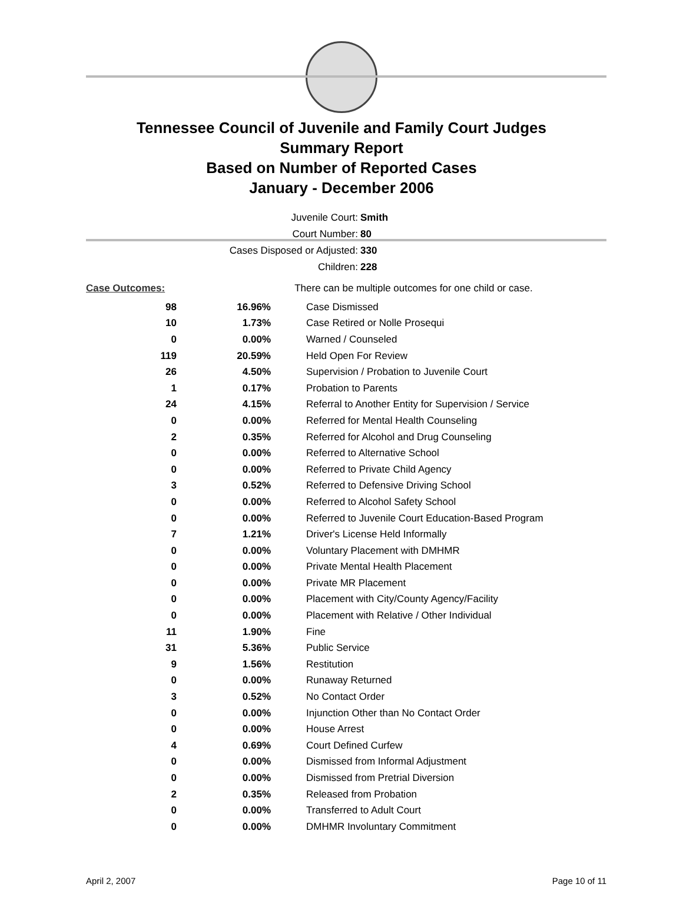Tennessee Council of Juvenile and Family Court Judges
Summary Report
Based on Number of Reported Cases
January - December 2006
Juvenile Court: Smith
Court Number: 80
Cases Disposed or Adjusted: 330
Children: 228
| Case Outcomes: | There can be multiple outcomes for one child or case. |
| 98 | 16.96% | Case Dismissed |
| 10 | 1.73% | Case Retired or Nolle Prosequi |
| 0 | 0.00% | Warned / Counseled |
| 119 | 20.59% | Held Open For Review |
| 26 | 4.50% | Supervision / Probation to Juvenile Court |
| 1 | 0.17% | Probation to Parents |
| 24 | 4.15% | Referral to Another Entity for Supervision / Service |
| 0 | 0.00% | Referred for Mental Health Counseling |
| 2 | 0.35% | Referred for Alcohol and Drug Counseling |
| 0 | 0.00% | Referred to Alternative School |
| 0 | 0.00% | Referred to Private Child Agency |
| 3 | 0.52% | Referred to Defensive Driving School |
| 0 | 0.00% | Referred to Alcohol Safety School |
| 0 | 0.00% | Referred to Juvenile Court Education-Based Program |
| 7 | 1.21% | Driver's License Held Informally |
| 0 | 0.00% | Voluntary Placement with DMHMR |
| 0 | 0.00% | Private Mental Health Placement |
| 0 | 0.00% | Private MR Placement |
| 0 | 0.00% | Placement with City/County Agency/Facility |
| 0 | 0.00% | Placement with Relative / Other Individual |
| 11 | 1.90% | Fine |
| 31 | 5.36% | Public Service |
| 9 | 1.56% | Restitution |
| 0 | 0.00% | Runaway Returned |
| 3 | 0.52% | No Contact Order |
| 0 | 0.00% | Injunction Other than No Contact Order |
| 0 | 0.00% | House Arrest |
| 4 | 0.69% | Court Defined Curfew |
| 0 | 0.00% | Dismissed from Informal Adjustment |
| 0 | 0.00% | Dismissed from Pretrial Diversion |
| 2 | 0.35% | Released from Probation |
| 0 | 0.00% | Transferred to Adult Court |
| 0 | 0.00% | DMHMR Involuntary Commitment |
April 2, 2007 Page 10 of 11